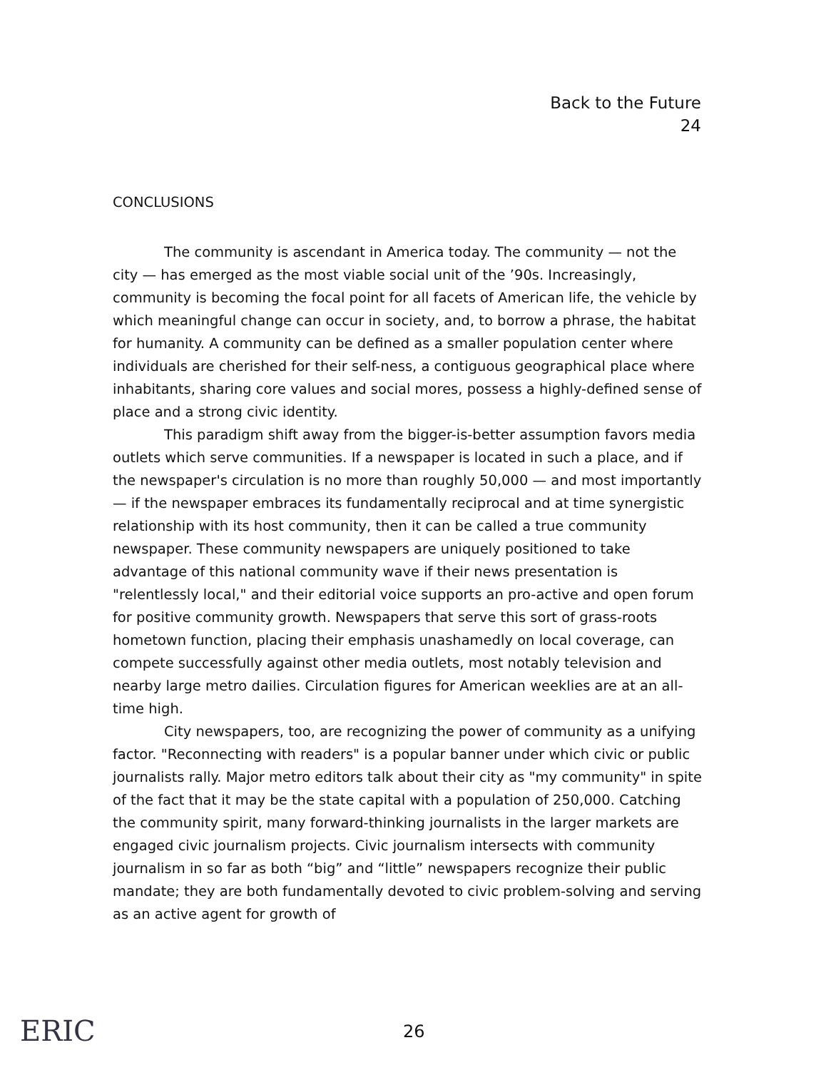Back to the Future
24
CONCLUSIONS
The community is ascendant in America today. The community — not the city — has emerged as the most viable social unit of the ’90s. Increasingly, community is becoming the focal point for all facets of American life, the vehicle by which meaningful change can occur in society, and, to borrow a phrase, the habitat for humanity. A community can be defined as a smaller population center where individuals are cherished for their self-ness, a contiguous geographical place where inhabitants, sharing core values and social mores, possess a highly-defined sense of place and a strong civic identity.
This paradigm shift away from the bigger-is-better assumption favors media outlets which serve communities. If a newspaper is located in such a place, and if the newspaper's circulation is no more than roughly 50,000 — and most importantly — if the newspaper embraces its fundamentally reciprocal and at time synergistic relationship with its host community, then it can be called a true community newspaper. These community newspapers are uniquely positioned to take advantage of this national community wave if their news presentation is "relentlessly local," and their editorial voice supports an pro-active and open forum for positive community growth. Newspapers that serve this sort of grass-roots hometown function, placing their emphasis unashamedly on local coverage, can compete successfully against other media outlets, most notably television and nearby large metro dailies. Circulation figures for American weeklies are at an all-time high.
City newspapers, too, are recognizing the power of community as a unifying factor. "Reconnecting with readers" is a popular banner under which civic or public journalists rally. Major metro editors talk about their city as "my community" in spite of the fact that it may be the state capital with a population of 250,000. Catching the community spirit, many forward-thinking journalists in the larger markets are engaged civic journalism projects. Civic journalism intersects with community journalism in so far as both “big” and “little” newspapers recognize their public mandate; they are both fundamentally devoted to civic problem-solving and serving as an active agent for growth of
ERIC 26